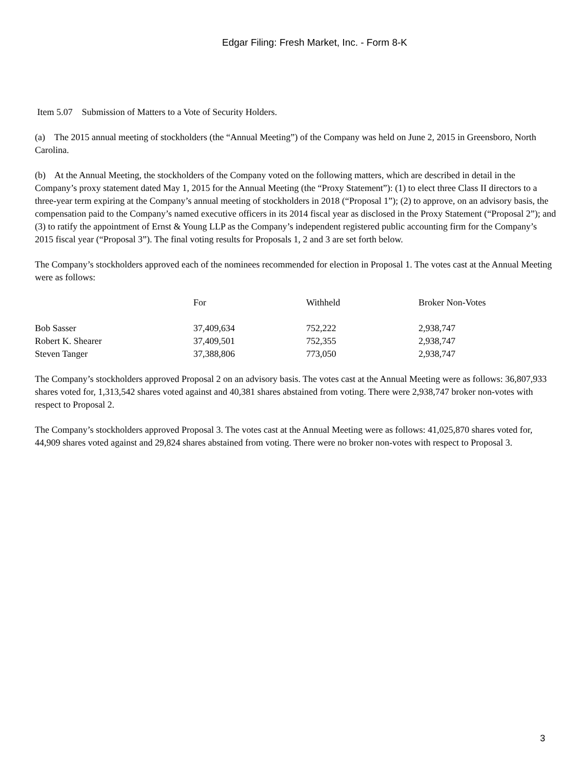Edgar Filing: Fresh Market, Inc. - Form 8-K
Item 5.07 Submission of Matters to a Vote of Security Holders.
(a) The 2015 annual meeting of stockholders (the “Annual Meeting”) of the Company was held on June 2, 2015 in Greensboro, North Carolina.
(b) At the Annual Meeting, the stockholders of the Company voted on the following matters, which are described in detail in the Company’s proxy statement dated May 1, 2015 for the Annual Meeting (the “Proxy Statement”): (1) to elect three Class II directors to a three-year term expiring at the Company’s annual meeting of stockholders in 2018 (“Proposal 1”); (2) to approve, on an advisory basis, the compensation paid to the Company’s named executive officers in its 2014 fiscal year as disclosed in the Proxy Statement (“Proposal 2”); and (3) to ratify the appointment of Ernst & Young LLP as the Company’s independent registered public accounting firm for the Company’s 2015 fiscal year (“Proposal 3”). The final voting results for Proposals 1, 2 and 3 are set forth below.
The Company’s stockholders approved each of the nominees recommended for election in Proposal 1. The votes cast at the Annual Meeting were as follows:
| | For | Withheld | Broker Non-Votes |
| --- | --- | --- | --- |
| Bob Sasser | 37,409,634 | 752,222 | 2,938,747 |
| Robert K. Shearer | 37,409,501 | 752,355 | 2,938,747 |
| Steven Tanger | 37,388,806 | 773,050 | 2,938,747 |
The Company’s stockholders approved Proposal 2 on an advisory basis. The votes cast at the Annual Meeting were as follows: 36,807,933 shares voted for, 1,313,542 shares voted against and 40,381 shares abstained from voting. There were 2,938,747 broker non-votes with respect to Proposal 2.
The Company’s stockholders approved Proposal 3. The votes cast at the Annual Meeting were as follows: 41,025,870 shares voted for, 44,909 shares voted against and 29,824 shares abstained from voting. There were no broker non-votes with respect to Proposal 3.
3